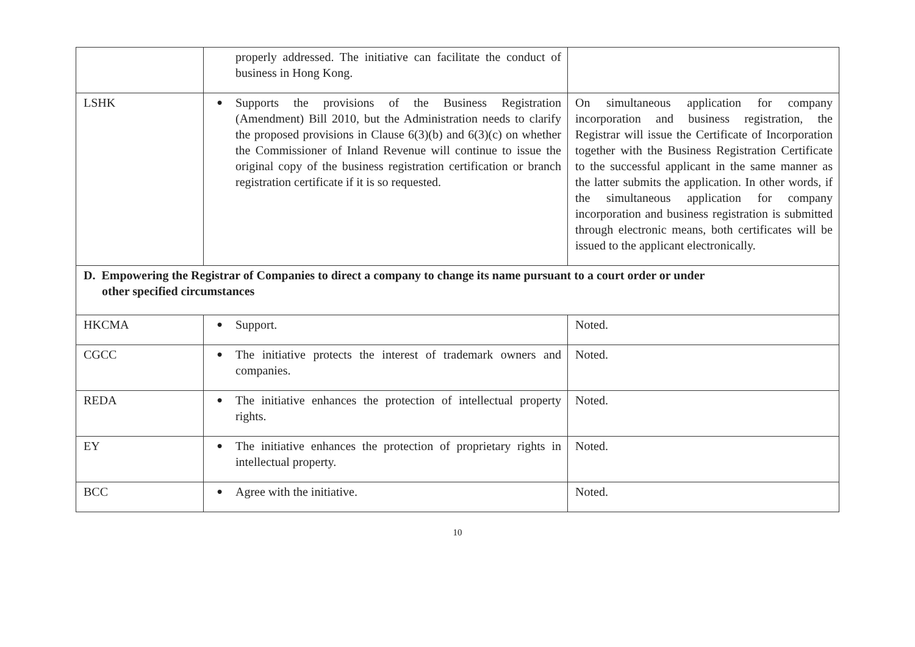| | properly addressed. The initiative can facilitate the conduct of business in Hong Kong. | |
| LSHK | ● Supports the provisions of the Business Registration (Amendment) Bill 2010, but the Administration needs to clarify the proposed provisions in Clause 6(3)(b) and 6(3)(c) on whether the Commissioner of Inland Revenue will continue to issue the original copy of the business registration certification or branch registration certificate if it is so requested. | On simultaneous application for company incorporation and business registration, the Registrar will issue the Certificate of Incorporation together with the Business Registration Certificate to the successful applicant in the same manner as the latter submits the application. In other words, if the simultaneous application for company incorporation and business registration is submitted through electronic means, both certificates will be issued to the applicant electronically. |
| D. Empowering the Registrar of Companies to direct a company to change its name pursuant to a court order or under other specified circumstances | | |
| HKCMA | ● Support. | Noted. |
| CGCC | ● The initiative protects the interest of trademark owners and companies. | Noted. |
| REDA | ● The initiative enhances the protection of intellectual property rights. | Noted. |
| EY | ● The initiative enhances the protection of proprietary rights in intellectual property. | Noted. |
| BCC | ● Agree with the initiative. | Noted. |
10